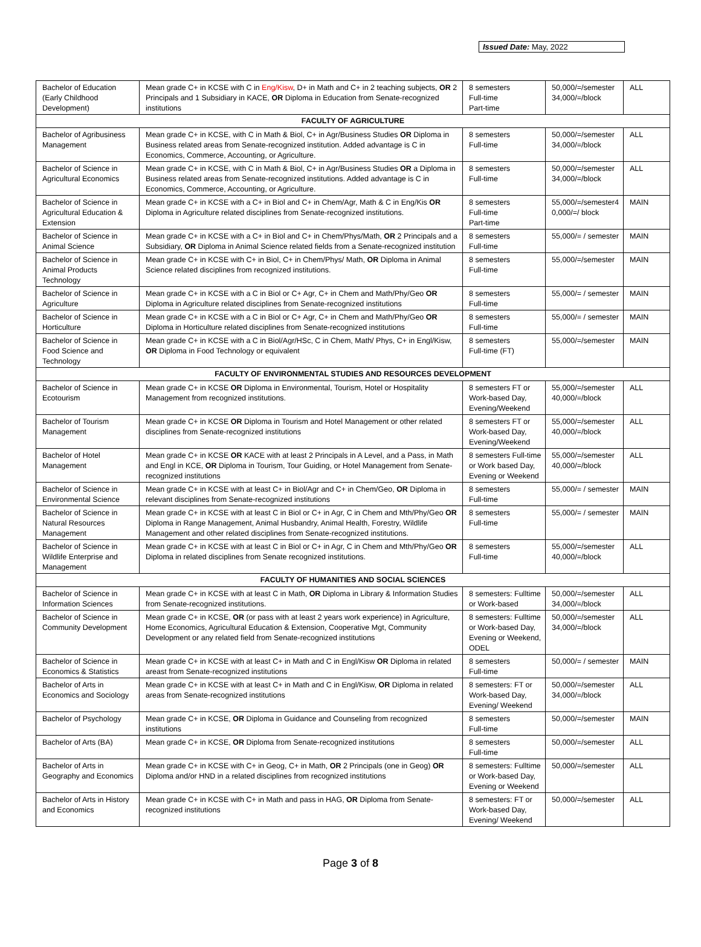Issued Date: May, 2022
| Bachelor of Education (Early Childhood Development) | Mean grade C+ in KCSE with C in Eng/Kisw , D+ in Math and C+ in 2 teaching subjects, OR 2 Principals and 1 Subsidiary in KACE, OR Diploma in Education from Senate-recognized institutions | 8 semesters Full-time Part-time | 50,000/=/semester 34,000/=/block | ALL |
| FACULTY OF AGRICULTURE | | | | |
| Bachelor of Agribusiness Management | Mean grade C+ in KCSE, with C in Math & Biol, C+ in Agr/Business Studies OR Diploma in Business related areas from Senate-recognized institution. Added advantage is C in Economics, Commerce, Accounting, or Agriculture. | 8 semesters Full-time | 50,000/=/semester 34,000/=/block | ALL |
| Bachelor of Science in Agricultural Economics | Mean grade C+ in KCSE, with C in Math & Biol, C+ in Agr/Business Studies OR a Diploma in Business related areas from Senate-recognized institutions. Added advantage is C in Economics, Commerce, Accounting, or Agriculture. | 8 semesters Full-time | 50,000/=/semester 34,000/=/block | ALL |
| Bachelor of Science in Agricultural Education & Extension | Mean grade C+ in KCSE with a C+ in Biol and C+ in Chem/Agr, Math & C in Eng/Kis OR Diploma in Agriculture related disciplines from Senate-recognized institutions. | 8 semesters Full-time Part-time | 55,000/=/semester4 0,000/=/ block | MAIN |
| Bachelor of Science in Animal Science | Mean grade C+ in KCSE with a C+ in Biol and C+ in Chem/Phys/Math, OR 2 Principals and a Subsidiary, OR Diploma in Animal Science related fields from a Senate-recognized institution | 8 semesters Full-time | 55,000/= / semester | MAIN |
| Bachelor of Science in Animal Products Technology | Mean grade C+ in KCSE with C+ in Biol, C+ in Chem/Phys/ Math, OR Diploma in Animal Science related disciplines from recognized institutions. | 8 semesters Full-time | 55,000/=/semester | MAIN |
| Bachelor of Science in Agriculture | Mean grade C+ in KCSE with a C in Biol or C+ Agr, C+ in Chem and Math/Phy/Geo OR Diploma in Agriculture related disciplines from Senate-recognized institutions | 8 semesters Full-time | 55,000/= / semester | MAIN |
| Bachelor of Science in Horticulture | Mean grade C+ in KCSE with a C in Biol or C+ Agr, C+ in Chem and Math/Phy/Geo OR Diploma in Horticulture related disciplines from Senate-recognized institutions | 8 semesters Full-time | 55,000/= / semester | MAIN |
| Bachelor of Science in Food Science and Technology | Mean grade C+ in KCSE with a C in Biol/Agr/HSc, C in Chem, Math/ Phys, C+ in Engl/Kisw, OR Diploma in Food Technology or equivalent | 8 semesters Full-time (FT) | 55,000/=/semester | MAIN |
| FACULTY OF ENVIRONMENTAL STUDIES AND RESOURCES DEVELOPMENT | | | | |
| Bachelor of Science in Ecotourism | Mean grade C+ in KCSE OR Diploma in Environmental, Tourism, Hotel or Hospitality Management from recognized institutions. | 8 semesters FT or Work-based Day, Evening/Weekend | 55,000/=/semester 40,000/=/block | ALL |
| Bachelor of Tourism Management | Mean grade C+ in KCSE OR Diploma in Tourism and Hotel Management or other related disciplines from Senate-recognized institutions | 8 semesters FT or Work-based Day, Evening/Weekend | 55,000/=/semester 40,000/=/block | ALL |
| Bachelor of Hotel Management | Mean grade C+ in KCSE OR KACE with at least 2 Principals in A Level, and a Pass, in Math and Engl in KCE, OR Diploma in Tourism, Tour Guiding, or Hotel Management from Senate-recognized institutions | 8 semesters Full-time or Work based Day, Evening or Weekend | 55,000/=/semester 40,000/=/block | ALL |
| Bachelor of Science in Environmental Science | Mean grade C+ in KCSE with at least C+ in Biol/Agr and C+ in Chem/Geo, OR Diploma in relevant disciplines from Senate-recognized institutions | 8 semesters Full-time | 55,000/= / semester | MAIN |
| Bachelor of Science in Natural Resources Management | Mean grade C+ in KCSE with at least C in Biol or C+ in Agr, C in Chem and Mth/Phy/Geo OR Diploma in Range Management, Animal Husbandry, Animal Health, Forestry, Wildlife Management and other related disciplines from Senate-recognized institutions. | 8 semesters Full-time | 55,000/= / semester | MAIN |
| Bachelor of Science in Wildlife Enterprise and Management | Mean grade C+ in KCSE with at least C in Biol or C+ in Agr, C in Chem and Mth/Phy/Geo OR Diploma in related disciplines from Senate recognized institutions. | 8 semesters Full-time | 55,000/=/semester 40,000/=/block | ALL |
| FACULTY OF HUMANITIES AND SOCIAL SCIENCES | | | | |
| Bachelor of Science in Information Sciences | Mean grade C+ in KCSE with at least C in Math, OR Diploma in Library & Information Studies from Senate-recognized institutions. | 8 semesters: Fulltime or Work-based | 50,000/=/semester 34,000/=/block | ALL |
| Bachelor of Science in Community Development | Mean grade C+ in KCSE, OR (or pass with at least 2 years work experience) in Agriculture, Home Economics, Agricultural Education & Extension, Cooperative Mgt, Community Development or any related field from Senate-recognized institutions | 8 semesters: Fulltime or Work-based Day, Evening or Weekend, ODEL | 50,000/=/semester 34,000/=/block | ALL |
| Bachelor of Science in Economics & Statistics | Mean grade C+ in KCSE with at least C+ in Math and C in Engl/Kisw OR Diploma in related areast from Senate-recognized institutions | 8 semesters Full-time | 50,000/= / semester | MAIN |
| Bachelor of Arts in Economics and Sociology | Mean grade C+ in KCSE with at least C+ in Math and C in Engl/Kisw, OR Diploma in related areas from Senate-recognized institutions | 8 semesters: FT or Work-based Day, Evening/ Weekend | 50,000/=/semester 34,000/=/block | ALL |
| Bachelor of Psychology | Mean grade C+ in KCSE, OR Diploma in Guidance and Counseling from recognized institutions | 8 semesters Full-time | 50,000/=/semester | MAIN |
| Bachelor of Arts (BA) | Mean grade C+ in KCSE, OR Diploma from Senate-recognized institutions | 8 semesters Full-time | 50,000/=/semester | ALL |
| Bachelor of Arts in Geography and Economics | Mean grade C+ in KCSE with C+ in Geog, C+ in Math, OR 2 Principals (one in Geog) OR Diploma and/or HND in a related disciplines from recognized institutions | 8 semesters: Fulltime or Work-based Day, Evening or Weekend | 50,000/=/semester | ALL |
| Bachelor of Arts in History and Economics | Mean grade C+ in KCSE with C+ in Math and pass in HAG, OR Diploma from Senate-recognized institutions | 8 semesters: FT or Work-based Day, Evening/ Weekend | 50,000/=/semester | ALL |
Page 3 of 8